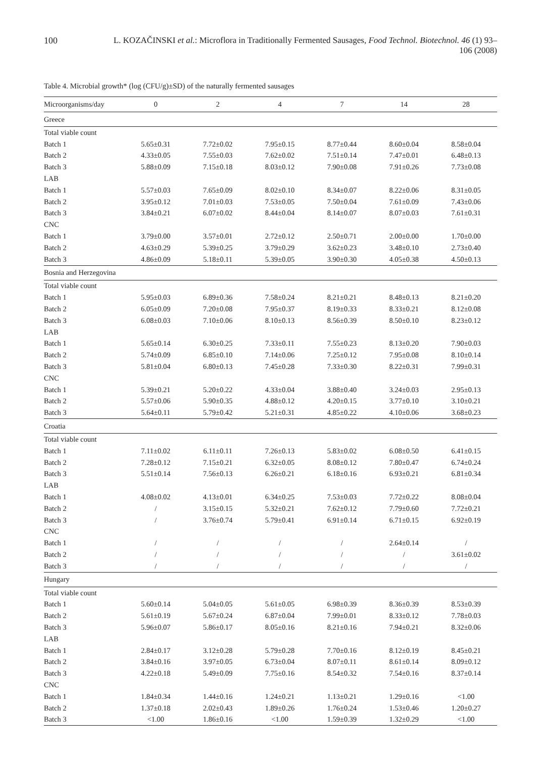100 L. KOZAČINSKI et al.: Microflora in Traditionally Fermented Sausages, Food Technol. Biotechnol. 46 (1) 93–106 (2008)
Table 4. Microbial growth* (log (CFU/g)±SD) of the naturally fermented sausages
| Microorganisms/day | 0 | 2 | 4 | 7 | 14 | 28 |
| --- | --- | --- | --- | --- | --- | --- |
| Greece | | | | | | |
| Total viable count | | | | | | |
| Batch 1 | 5.65±0.31 | 7.72±0.02 | 7.95±0.15 | 8.77±0.44 | 8.60±0.04 | 8.58±0.04 |
| Batch 2 | 4.33±0.05 | 7.55±0.03 | 7.62±0.02 | 7.51±0.14 | 7.47±0.01 | 6.48±0.13 |
| Batch 3 | 5.88±0.09 | 7.15±0.18 | 8.03±0.12 | 7.90±0.08 | 7.91±0.26 | 7.73±0.08 |
| LAB | | | | | | |
| Batch 1 | 5.57±0.03 | 7.65±0.09 | 8.02±0.10 | 8.34±0.07 | 8.22±0.06 | 8.31±0.05 |
| Batch 2 | 3.95±0.12 | 7.01±0.03 | 7.53±0.05 | 7.50±0.04 | 7.61±0.09 | 7.43±0.06 |
| Batch 3 | 3.84±0.21 | 6.07±0.02 | 8.44±0.04 | 8.14±0.07 | 8.07±0.03 | 7.61±0.31 |
| CNC | | | | | | |
| Batch 1 | 3.79±0.00 | 3.57±0.01 | 2.72±0.12 | 2.50±0.71 | 2.00±0.00 | 1.70±0.00 |
| Batch 2 | 4.63±0.29 | 5.39±0.25 | 3.79±0.29 | 3.62±0.23 | 3.48±0.10 | 2.73±0.40 |
| Batch 3 | 4.86±0.09 | 5.18±0.11 | 5.39±0.05 | 3.90±0.30 | 4.05±0.38 | 4.50±0.13 |
| Bosnia and Herzegovina | | | | | | |
| Total viable count | | | | | | |
| Batch 1 | 5.95±0.03 | 6.89±0.36 | 7.58±0.24 | 8.21±0.21 | 8.48±0.13 | 8.21±0.20 |
| Batch 2 | 6.05±0.09 | 7.20±0.08 | 7.95±0.37 | 8.19±0.33 | 8.33±0.21 | 8.12±0.08 |
| Batch 3 | 6.08±0.03 | 7.10±0.06 | 8.10±0.13 | 8.56±0.39 | 8.50±0.10 | 8.23±0.12 |
| LAB | | | | | | |
| Batch 1 | 5.65±0.14 | 6.30±0.25 | 7.33±0.11 | 7.55±0.23 | 8.13±0.20 | 7.90±0.03 |
| Batch 2 | 5.74±0.09 | 6.85±0.10 | 7.14±0.06 | 7.25±0.12 | 7.95±0.08 | 8.10±0.14 |
| Batch 3 | 5.81±0.04 | 6.80±0.13 | 7.45±0.28 | 7.33±0.30 | 8.22±0.31 | 7.99±0.31 |
| CNC | | | | | | |
| Batch 1 | 5.39±0.21 | 5.20±0.22 | 4.33±0.04 | 3.88±0.40 | 3.24±0.03 | 2.95±0.13 |
| Batch 2 | 5.57±0.06 | 5.90±0.35 | 4.88±0.12 | 4.20±0.15 | 3.77±0.10 | 3.10±0.21 |
| Batch 3 | 5.64±0.11 | 5.79±0.42 | 5.21±0.31 | 4.85±0.22 | 4.10±0.06 | 3.68±0.23 |
| Croatia | | | | | | |
| Total viable count | | | | | | |
| Batch 1 | 7.11±0.02 | 6.11±0.11 | 7.26±0.13 | 5.83±0.02 | 6.08±0.50 | 6.41±0.15 |
| Batch 2 | 7.28±0.12 | 7.15±0.21 | 6.32±0.05 | 8.08±0.12 | 7.80±0.47 | 6.74±0.24 |
| Batch 3 | 5.51±0.14 | 7.56±0.13 | 6.26±0.21 | 6.18±0.16 | 6.93±0.21 | 6.81±0.34 |
| LAB | | | | | | |
| Batch 1 | 4.08±0.02 | 4.13±0.01 | 6.34±0.25 | 7.53±0.03 | 7.72±0.22 | 8.08±0.04 |
| Batch 2 | / | 3.15±0.15 | 5.32±0.21 | 7.62±0.12 | 7.79±0.60 | 7.72±0.21 |
| Batch 3 | / | 3.76±0.74 | 5.79±0.41 | 6.91±0.14 | 6.71±0.15 | 6.92±0.19 |
| CNC | | | | | | |
| Batch 1 | / | / | / | / | 2.64±0.14 | / |
| Batch 2 | / | / | / | / | / | 3.61±0.02 |
| Batch 3 | / | / | / | / | / | / |
| Hungary | | | | | | |
| Total viable count | | | | | | |
| Batch 1 | 5.60±0.14 | 5.04±0.05 | 5.61±0.05 | 6.98±0.39 | 8.36±0.39 | 8.53±0.39 |
| Batch 2 | 5.61±0.19 | 5.67±0.24 | 6.87±0.04 | 7.99±0.01 | 8.33±0.12 | 7.78±0.03 |
| Batch 3 | 5.96±0.07 | 5.86±0.17 | 8.05±0.16 | 8.21±0.16 | 7.94±0.21 | 8.32±0.06 |
| LAB | | | | | | |
| Batch 1 | 2.84±0.17 | 3.12±0.28 | 5.79±0.28 | 7.70±0.16 | 8.12±0.19 | 8.45±0.21 |
| Batch 2 | 3.84±0.16 | 3.97±0.05 | 6.73±0.04 | 8.07±0.11 | 8.61±0.14 | 8.09±0.12 |
| Batch 3 | 4.22±0.18 | 5.49±0.09 | 7.75±0.16 | 8.54±0.32 | 7.54±0.16 | 8.37±0.14 |
| CNC | | | | | | |
| Batch 1 | 1.84±0.34 | 1.44±0.16 | 1.24±0.21 | 1.13±0.21 | 1.29±0.16 | <1.00 |
| Batch 2 | 1.37±0.18 | 2.02±0.43 | 1.89±0.26 | 1.76±0.24 | 1.53±0.46 | 1.20±0.27 |
| Batch 3 | <1.00 | 1.86±0.16 | <1.00 | 1.59±0.39 | 1.32±0.29 | <1.00 |